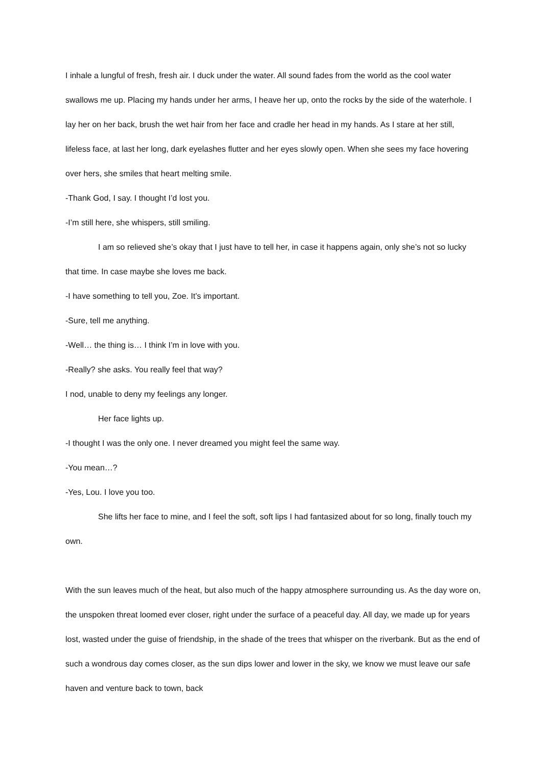I inhale a lungful of fresh, fresh air. I duck under the water. All sound fades from the world as the cool water swallows me up. Placing my hands under her arms, I heave her up, onto the rocks by the side of the waterhole. I lay her on her back, brush the wet hair from her face and cradle her head in my hands. As I stare at her still, lifeless face, at last her long, dark eyelashes flutter and her eyes slowly open. When she sees my face hovering over hers, she smiles that heart melting smile.
-Thank God, I say. I thought I’d lost you.
-I’m still here, she whispers, still smiling.
I am so relieved she’s okay that I just have to tell her, in case it happens again, only she’s not so lucky that time. In case maybe she loves me back.
-I have something to tell you, Zoe. It’s important.
-Sure, tell me anything.
-Well… the thing is… I think I’m in love with you.
-Really? she asks. You really feel that way?
I nod, unable to deny my feelings any longer.
Her face lights up.
-I thought I was the only one. I never dreamed you might feel the same way.
-You mean…?
-Yes, Lou. I love you too.
She lifts her face to mine, and I feel the soft, soft lips I had fantasized about for so long, finally touch my own.
With the sun leaves much of the heat, but also much of the happy atmosphere surrounding us. As the day wore on, the unspoken threat loomed ever closer, right under the surface of a peaceful day. All day, we made up for years lost, wasted under the guise of friendship, in the shade of the trees that whisper on the riverbank. But as the end of such a wondrous day comes closer, as the sun dips lower and lower in the sky, we know we must leave our safe haven and venture back to town, back